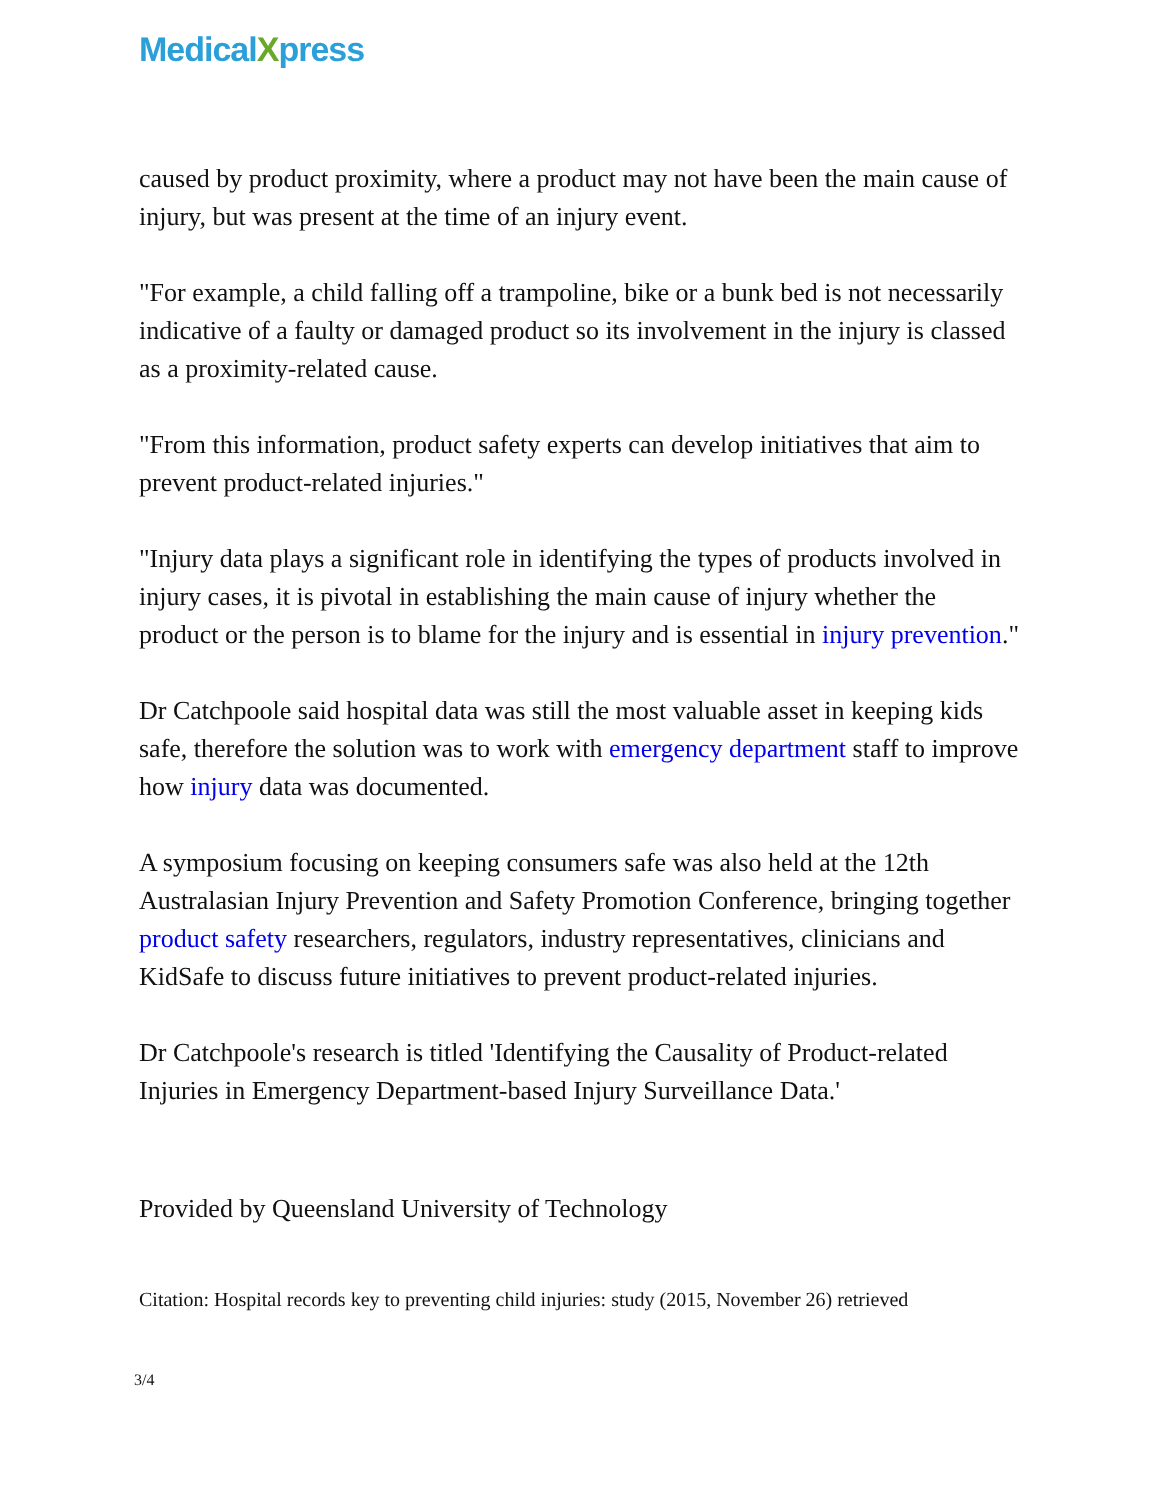MedicalXpress
caused by product proximity, where a product may not have been the main cause of injury, but was present at the time of an injury event.
"For example, a child falling off a trampoline, bike or a bunk bed is not necessarily indicative of a faulty or damaged product so its involvement in the injury is classed as a proximity-related cause.
"From this information, product safety experts can develop initiatives that aim to prevent product-related injuries."
"Injury data plays a significant role in identifying the types of products involved in injury cases, it is pivotal in establishing the main cause of injury whether the product or the person is to blame for the injury and is essential in injury prevention."
Dr Catchpoole said hospital data was still the most valuable asset in keeping kids safe, therefore the solution was to work with emergency department staff to improve how injury data was documented.
A symposium focusing on keeping consumers safe was also held at the 12th Australasian Injury Prevention and Safety Promotion Conference, bringing together product safety researchers, regulators, industry representatives, clinicians and KidSafe to discuss future initiatives to prevent product-related injuries.
Dr Catchpoole's research is titled 'Identifying the Causality of Product-related Injuries in Emergency Department-based Injury Surveillance Data.'
Provided by Queensland University of Technology
Citation: Hospital records key to preventing child injuries: study (2015, November 26) retrieved
3/4